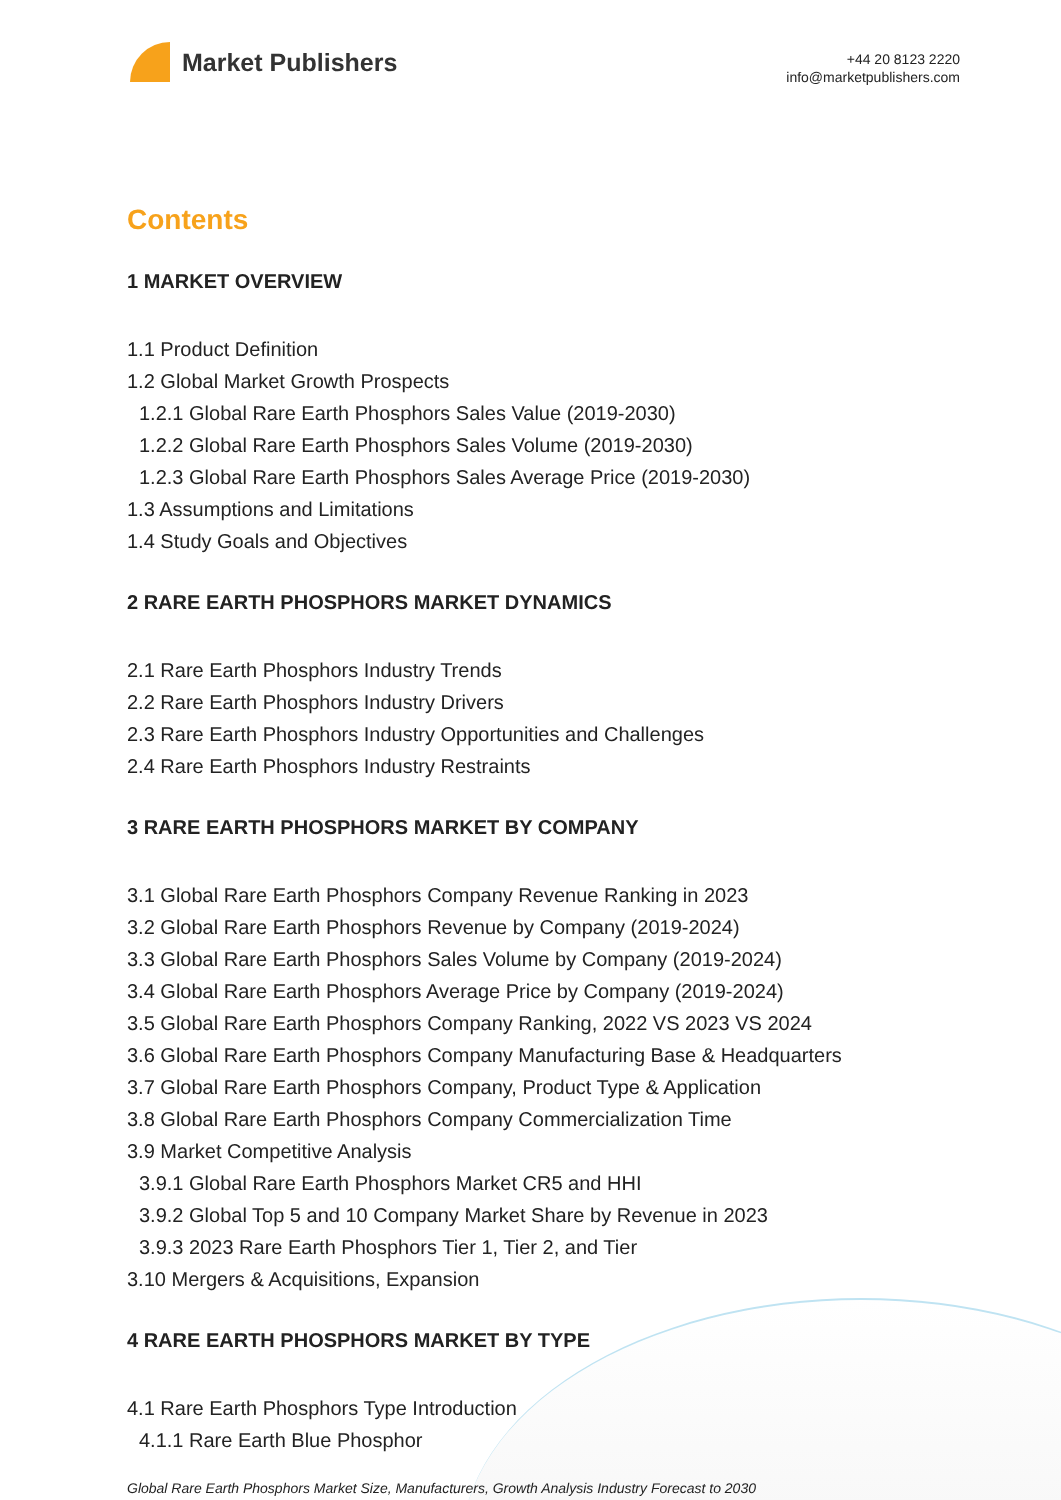Market Publishers
+44 20 8123 2220
info@marketpublishers.com
Contents
1 MARKET OVERVIEW
1.1 Product Definition
1.2 Global Market Growth Prospects
1.2.1 Global Rare Earth Phosphors Sales Value (2019-2030)
1.2.2 Global Rare Earth Phosphors Sales Volume (2019-2030)
1.2.3 Global Rare Earth Phosphors Sales Average Price (2019-2030)
1.3 Assumptions and Limitations
1.4 Study Goals and Objectives
2 RARE EARTH PHOSPHORS MARKET DYNAMICS
2.1 Rare Earth Phosphors Industry Trends
2.2 Rare Earth Phosphors Industry Drivers
2.3 Rare Earth Phosphors Industry Opportunities and Challenges
2.4 Rare Earth Phosphors Industry Restraints
3 RARE EARTH PHOSPHORS MARKET BY COMPANY
3.1 Global Rare Earth Phosphors Company Revenue Ranking in 2023
3.2 Global Rare Earth Phosphors Revenue by Company (2019-2024)
3.3 Global Rare Earth Phosphors Sales Volume by Company (2019-2024)
3.4 Global Rare Earth Phosphors Average Price by Company (2019-2024)
3.5 Global Rare Earth Phosphors Company Ranking, 2022 VS 2023 VS 2024
3.6 Global Rare Earth Phosphors Company Manufacturing Base & Headquarters
3.7 Global Rare Earth Phosphors Company, Product Type & Application
3.8 Global Rare Earth Phosphors Company Commercialization Time
3.9 Market Competitive Analysis
3.9.1 Global Rare Earth Phosphors Market CR5 and HHI
3.9.2 Global Top 5 and 10 Company Market Share by Revenue in 2023
3.9.3 2023 Rare Earth Phosphors Tier 1, Tier 2, and Tier
3.10 Mergers & Acquisitions, Expansion
4 RARE EARTH PHOSPHORS MARKET BY TYPE
4.1 Rare Earth Phosphors Type Introduction
4.1.1 Rare Earth Blue Phosphor
Global Rare Earth Phosphors Market Size, Manufacturers, Growth Analysis Industry Forecast to 2030